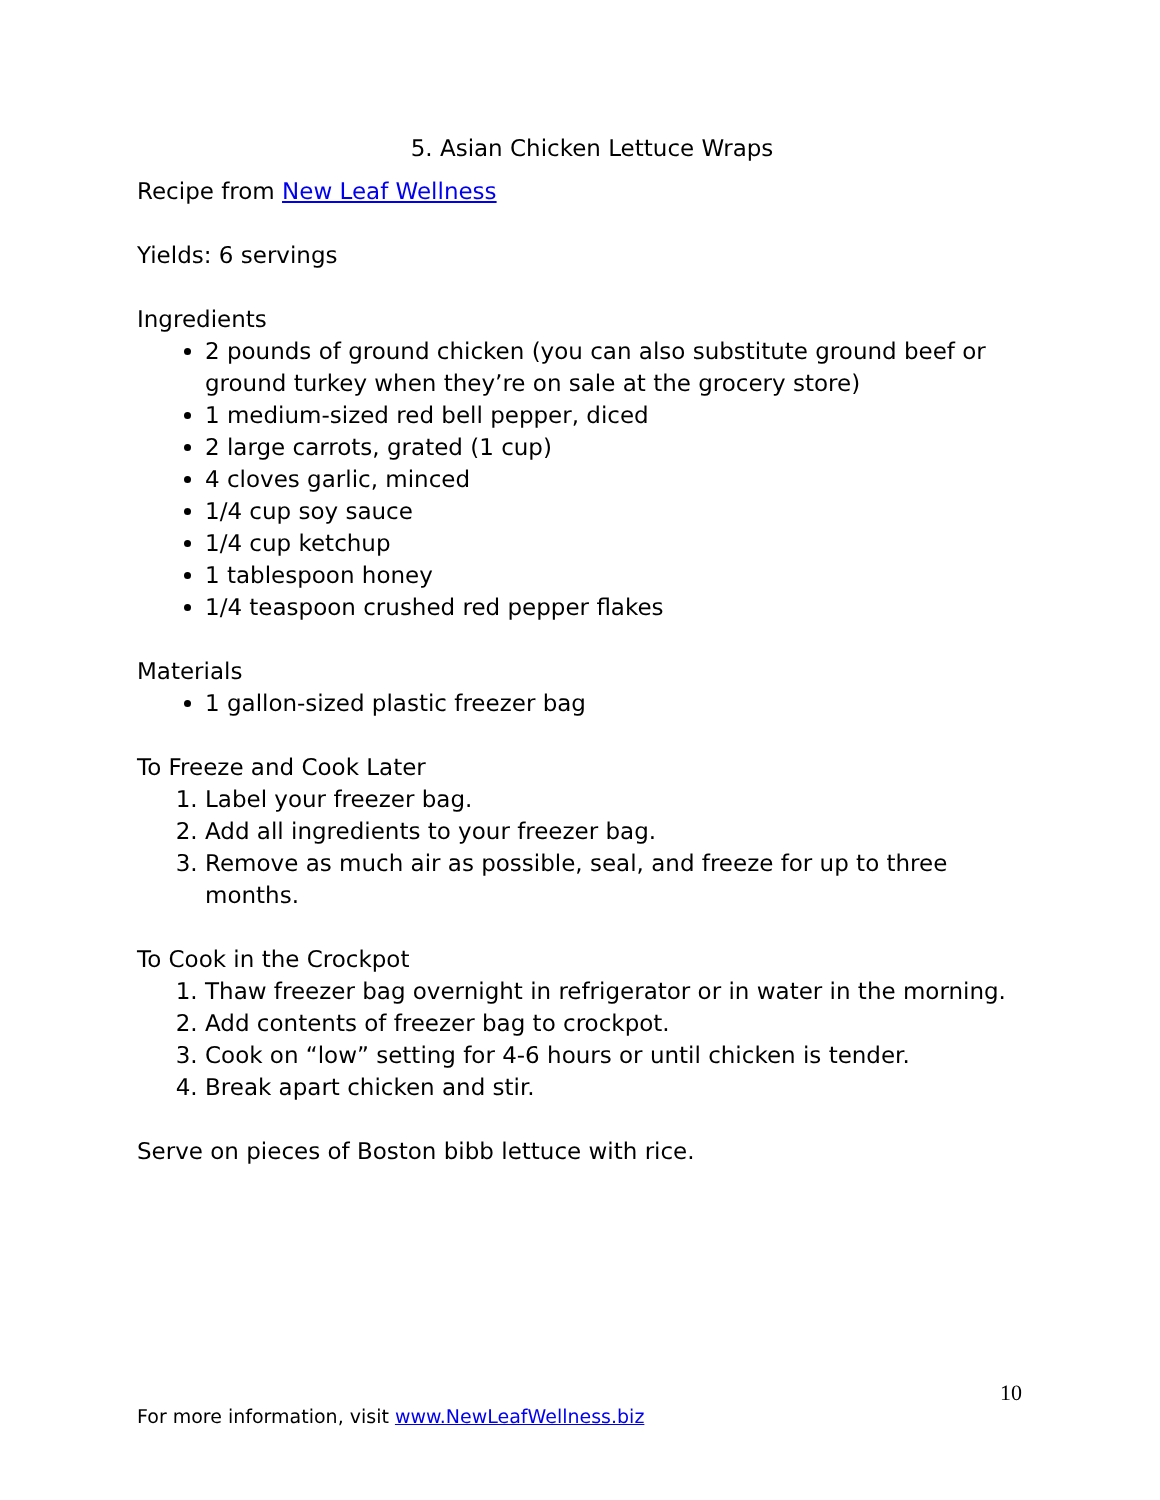5. Asian Chicken Lettuce Wraps
Recipe from New Leaf Wellness
Yields: 6 servings
Ingredients
2 pounds of ground chicken (you can also substitute ground beef or ground turkey when they’re on sale at the grocery store)
1 medium-sized red bell pepper, diced
2 large carrots, grated (1 cup)
4 cloves garlic, minced
1/4 cup soy sauce
1/4 cup ketchup
1 tablespoon honey
1/4 teaspoon crushed red pepper flakes
Materials
1 gallon-sized plastic freezer bag
To Freeze and Cook Later
1. Label your freezer bag.
2. Add all ingredients to your freezer bag.
3. Remove as much air as possible, seal, and freeze for up to three months.
To Cook in the Crockpot
1. Thaw freezer bag overnight in refrigerator or in water in the morning.
2. Add contents of freezer bag to crockpot.
3. Cook on “low” setting for 4-6 hours or until chicken is tender.
4. Break apart chicken and stir.
Serve on pieces of Boston bibb lettuce with rice.
10
For more information, visit www.NewLeafWellness.biz